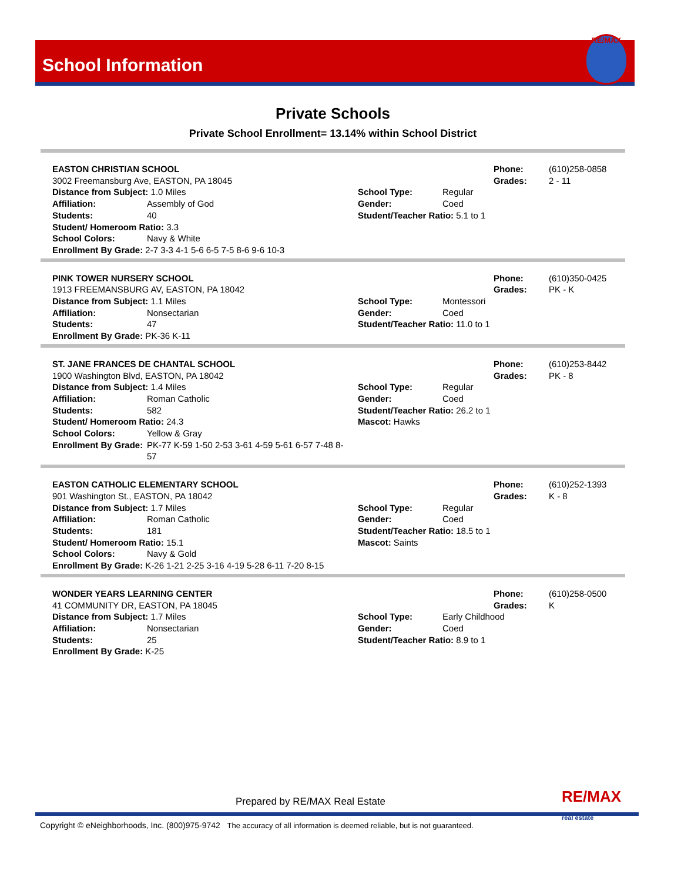School Information
RE/MAX
Private Schools
Private School Enrollment= 13.14% within School District
EASTON CHRISTIAN SCHOOL
3002 Freemansburg Ave, EASTON, PA 18045
Distance from Subject: 1.0 Miles
Affiliation: Assembly of God
Students: 40
Student/ Homeroom Ratio: 3.3
School Colors: Navy & White
Enrollment By Grade: 2-7 3-3 4-1 5-6 6-5 7-5 8-6 9-6 10-3
Phone: (610)258-0858
Grades: 2 - 11
School Type: Regular
Gender: Coed
Student/Teacher Ratio: 5.1 to 1
PINK TOWER NURSERY SCHOOL
1913 FREEMANSBURG AV, EASTON, PA 18042
Distance from Subject: 1.1 Miles
Affiliation: Nonsectarian
Students: 47
Enrollment By Grade: PK-36 K-11
Phone: (610)350-0425
Grades: PK - K
School Type: Montessori
Gender: Coed
Student/Teacher Ratio: 11.0 to 1
ST. JANE FRANCES DE CHANTAL SCHOOL
1900 Washington Blvd, EASTON, PA 18042
Distance from Subject: 1.4 Miles
Affiliation: Roman Catholic
Students: 582
Student/ Homeroom Ratio: 24.3
School Colors: Yellow & Gray
Enrollment By Grade: PK-77 K-59 1-50 2-53 3-61 4-59 5-61 6-57 7-48 8-57
Phone: (610)253-8442
Grades: PK - 8
School Type: Regular
Gender: Coed
Student/Teacher Ratio: 26.2 to 1
Mascot: Hawks
EASTON CATHOLIC ELEMENTARY SCHOOL
901 Washington St., EASTON, PA 18042
Distance from Subject: 1.7 Miles
Affiliation: Roman Catholic
Students: 181
Student/ Homeroom Ratio: 15.1
School Colors: Navy & Gold
Enrollment By Grade: K-26 1-21 2-25 3-16 4-19 5-28 6-11 7-20 8-15
Phone: (610)252-1393
Grades: K - 8
School Type: Regular
Gender: Coed
Student/Teacher Ratio: 18.5 to 1
Mascot: Saints
WONDER YEARS LEARNING CENTER
41 COMMUNITY DR, EASTON, PA 18045
Distance from Subject: 1.7 Miles
Affiliation: Nonsectarian
Students: 25
Enrollment By Grade: K-25
Phone: (610)258-0500
Grades: K
School Type: Early Childhood
Gender: Coed
Student/Teacher Ratio: 8.9 to 1
Prepared by RE/MAX Real Estate
RE/MAX
real estate
Copyright © eNeighborhoods, Inc. (800)975-9742 The accuracy of all information is deemed reliable, but is not guaranteed.